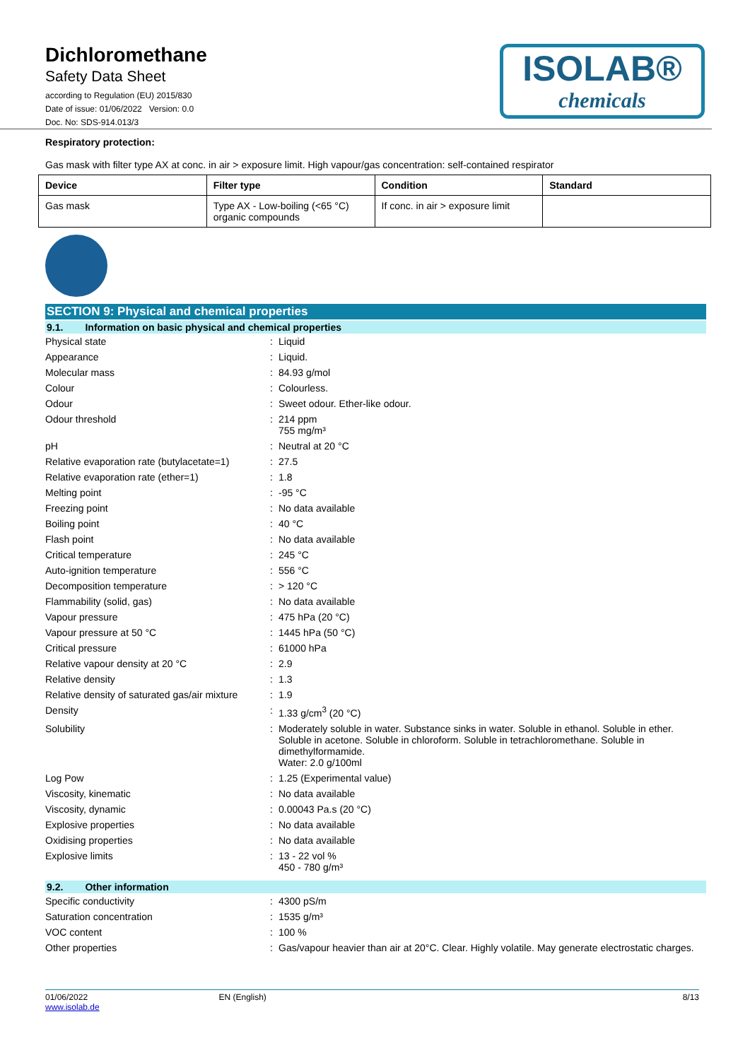Dichloromethane
Safety Data Sheet
according to Regulation (EU) 2015/830
Date of issue: 01/06/2022 Version: 0.0
Doc. No: SDS-914.013/3
ISOLAB®
chemicals
Respiratory protection:
Gas mask with filter type AX at conc. in air > exposure limit. High vapour/gas concentration: self-contained respirator
| Device | Filter type | Condition | Standard |
| --- | --- | --- | --- |
| Gas mask | Type AX - Low-boiling (<65 °C) organic compounds | If conc. in air > exposure limit | |
SECTION 9: Physical and chemical properties
9.1. Information on basic physical and chemical properties
| Physical state | : | Liquid |
| Appearance | : | Liquid. |
| Molecular mass | : | 84.93 g/mol |
| Colour | : | Colourless. |
| Odour | : | Sweet odour. Ether-like odour. |
| Odour threshold | : | 214 ppm 755 mg/m³ |
| pH | : | Neutral at 20 °C |
| Relative evaporation rate (butylacetate=1) | : | 27.5 |
| Relative evaporation rate (ether=1) | : | 1.8 |
| Melting point | : | -95 °C |
| Freezing point | : | No data available |
| Boiling point | : | 40 °C |
| Flash point | : | No data available |
| Critical temperature | : | 245 °C |
| Auto-ignition temperature | : | 556 °C |
| Decomposition temperature | : | > 120 °C |
| Flammability (solid, gas) | : | No data available |
| Vapour pressure | : | 475 hPa (20 °C) |
| Vapour pressure at 50 °C | : | 1445 hPa (50 °C) |
| Critical pressure | : | 61000 hPa |
| Relative vapour density at 20 °C | : | 2.9 |
| Relative density | : | 1.3 |
| Relative density of saturated gas/air mixture | : | 1.9 |
| Density | : | 1.33 g/cm<sup>3</sup> (20 °C) |
| Solubility | : | Moderately soluble in water. Substance sinks in water. Soluble in ethanol. Soluble in ether. Soluble in acetone. Soluble in chloroform. Soluble in tetrachloromethane. Soluble in dimethylformamide. Water: 2.0 g/100ml |
| Log Pow | : | 1.25 (Experimental value) |
| Viscosity, kinematic | : | No data available |
| Viscosity, dynamic | : | 0.00043 Pa.s (20 °C) |
| Explosive properties | : | No data available |
| Oxidising properties | : | No data available |
| Explosive limits | : | 13 - 22 vol % 450 - 780 g/m³ |
9.2. Other information
| Specific conductivity | : | 4300 pS/m |
| Saturation concentration | : | 1535 g/m³ |
| VOC content | : | 100 % |
| Other properties | : | Gas/vapour heavier than air at 20°C. Clear. Highly volatile. May generate electrostatic charges. |
01/06/2022
www.isolab.de
EN (English) 8/13